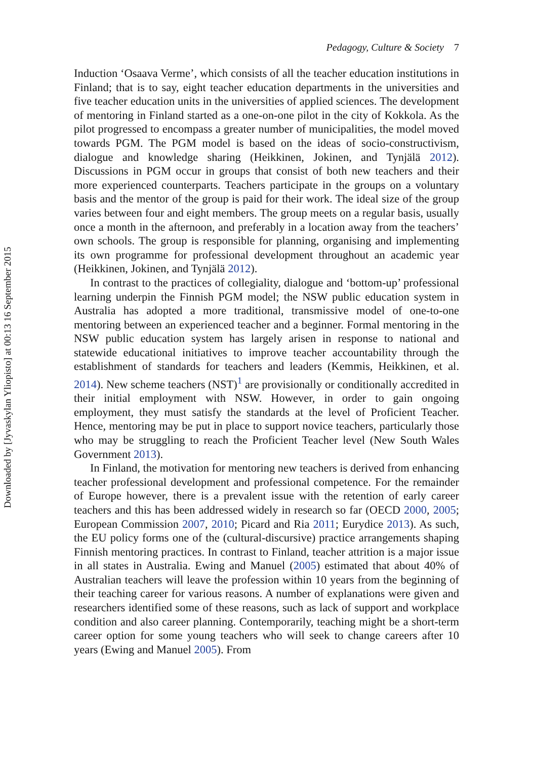Downloaded by [Jyvaskylan Yliopisto] at 00:13 16 September 2015
Pedagogy, Culture & Society 7
Induction ‘Osaava Verme’, which consists of all the teacher education institutions in Finland; that is to say, eight teacher education departments in the universities and five teacher education units in the universities of applied sciences. The development of mentoring in Finland started as a one-on-one pilot in the city of Kokkola. As the pilot progressed to encompass a greater number of municipalities, the model moved towards PGM. The PGM model is based on the ideas of socio-constructivism, dialogue and knowledge sharing (Heikkinen, Jokinen, and Tynjälä 2012). Discussions in PGM occur in groups that consist of both new teachers and their more experienced counterparts. Teachers participate in the groups on a voluntary basis and the mentor of the group is paid for their work. The ideal size of the group varies between four and eight members. The group meets on a regular basis, usually once a month in the afternoon, and preferably in a location away from the teachers’ own schools. The group is responsible for planning, organising and implementing its own programme for professional development throughout an academic year (Heikkinen, Jokinen, and Tynjälä 2012).
In contrast to the practices of collegiality, dialogue and ‘bottom-up’ professional learning underpin the Finnish PGM model; the NSW public education system in Australia has adopted a more traditional, transmissive model of one-to-one mentoring between an experienced teacher and a beginner. Formal mentoring in the NSW public education system has largely arisen in response to national and statewide educational initiatives to improve teacher accountability through the establishment of standards for teachers and leaders (Kemmis, Heikkinen, et al. 2014). New scheme teachers (NST)<sup>1</sup> are provisionally or conditionally accredited in their initial employment with NSW. However, in order to gain ongoing employment, they must satisfy the standards at the level of Proficient Teacher. Hence, mentoring may be put in place to support novice teachers, particularly those who may be struggling to reach the Proficient Teacher level (New South Wales Government 2013).
In Finland, the motivation for mentoring new teachers is derived from enhancing teacher professional development and professional competence. For the remainder of Europe however, there is a prevalent issue with the retention of early career teachers and this has been addressed widely in research so far (OECD 2000, 2005; European Commission 2007, 2010; Picard and Ria 2011; Eurydice 2013). As such, the EU policy forms one of the (cultural-discursive) practice arrangements shaping Finnish mentoring practices. In contrast to Finland, teacher attrition is a major issue in all states in Australia. Ewing and Manuel (2005) estimated that about 40% of Australian teachers will leave the profession within 10 years from the beginning of their teaching career for various reasons. A number of explanations were given and researchers identified some of these reasons, such as lack of support and workplace condition and also career planning. Contemporarily, teaching might be a short-term career option for some young teachers who will seek to change careers after 10 years (Ewing and Manuel 2005). From